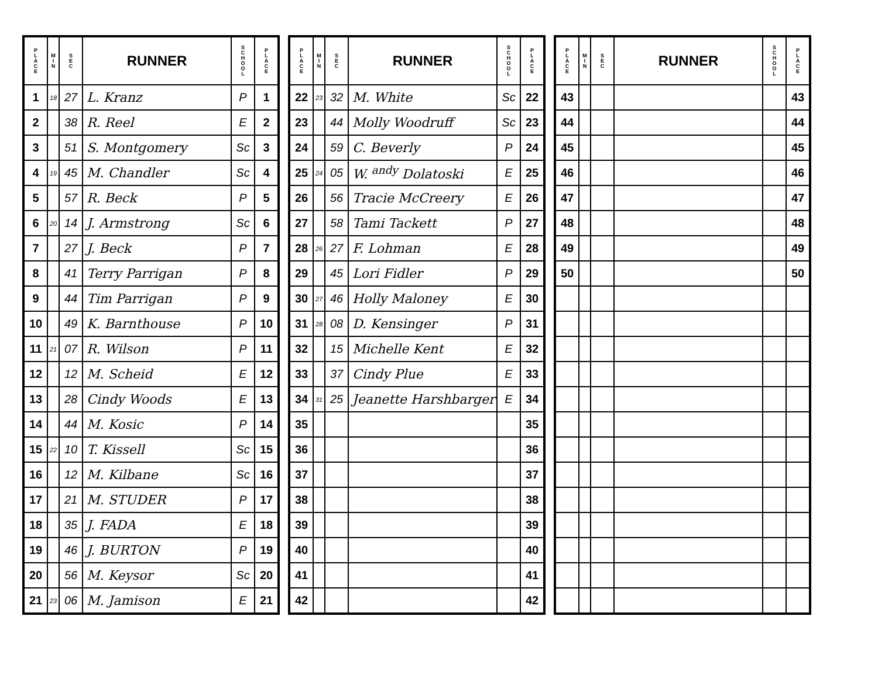| P L A C E | M I N | S E C | RUNNER | S C H O O L | P L A C E |
| --- | --- | --- | --- | --- | --- |
| 1 | 18 | 27 | L. Kranz | P | 1 |
| 2 | | 38 | R. Reel | E | 2 |
| 3 | | 51 | S. Montgomery | Sc | 3 |
| 4 | 19 | 45 | M. Chandler | Sc | 4 |
| 5 | | 57 | R. Beck | P | 5 |
| 6 | 20 | 14 | J. Armstrong | Sc | 6 |
| 7 | | 27 | J. Beck | P | 7 |
| 8 | | 41 | Terry Parrigan | P | 8 |
| 9 | | 44 | Tim Parrigan | P | 9 |
| 10 | | 49 | K. Barnthouse | P | 10 |
| 11 | 21 | 07 | R. Wilson | P | 11 |
| 12 | | 12 | M. Scheid | E | 12 |
| 13 | | 28 | Cindy Woods | E | 13 |
| 14 | | 44 | M. Kosic | P | 14 |
| 15 | 22 | 10 | T. Kissell | Sc | 15 |
| 16 | | 12 | M. Kilbane | Sc | 16 |
| 17 | | 21 | M. STUDER | P | 17 |
| 18 | | 35 | J. FADA | E | 18 |
| 19 | | 46 | J. BURTON | P | 19 |
| 20 | | 56 | M. Keysor | Sc | 20 |
| 21 | 23 | 06 | M. Jamison | E | 21 |
| P L A C E | M I N | S E C | RUNNER | S C H O O L | P L A C E |
| --- | --- | --- | --- | --- | --- |
| 22 | 23 | 32 | M. White | Sc | 22 |
| 23 | | 44 | Molly Woodruff | Sc | 23 |
| 24 | | 59 | C. Beverly | P | 24 |
| 25 | 24 | 05 | W. <sup>andy</sup> Dolatoski | E | 25 |
| 26 | | 56 | Tracie McCreery | E | 26 |
| 27 | | 58 | Tami Tackett | P | 27 |
| 28 | 26 | 27 | F. Lohman | E | 28 |
| 29 | | 45 | Lori Fidler | P | 29 |
| 30 | 27 | 46 | Holly Maloney | E | 30 |
| 31 | 28 | 08 | D. Kensinger | P | 31 |
| 32 | | 15 | Michelle Kent | E | 32 |
| 33 | | 37 | Cindy Plue | E | 33 |
| 34 | 31 | 25 | Jeanette Harshbarger | E | 34 |
| 35 | | | | | 35 |
| 36 | | | | | 36 |
| 37 | | | | | 37 |
| 38 | | | | | 38 |
| 39 | | | | | 39 |
| 40 | | | | | 40 |
| 41 | | | | | 41 |
| 42 | | | | | 42 |
| P L A C E | M I N | S E C | RUNNER | S C H O O L | P L A C E |
| --- | --- | --- | --- | --- | --- |
| 43 | | | | | 43 |
| 44 | | | | | 44 |
| 45 | | | | | 45 |
| 46 | | | | | 46 |
| 47 | | | | | 47 |
| 48 | | | | | 48 |
| 49 | | | | | 49 |
| 50 | | | | | 50 |